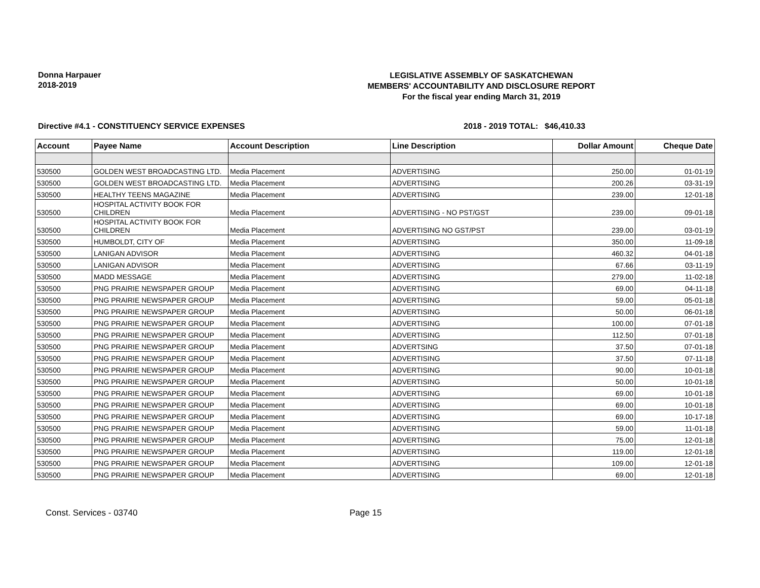Donna Harpauer
2018-2019
LEGISLATIVE ASSEMBLY OF SASKATCHEWAN
MEMBERS' ACCOUNTABILITY AND DISCLOSURE REPORT
For the fiscal year ending March 31, 2019
Directive #4.1 - CONSTITUENCY SERVICE EXPENSES 2018 - 2019 TOTAL: $46,410.33
| Account | Payee Name | Account Description | Line Description | Dollar Amount | Cheque Date |
| --- | --- | --- | --- | --- | --- |
| 530500 | GOLDEN WEST BROADCASTING LTD. | Media Placement | ADVERTISING | 250.00 | 01-01-19 |
| 530500 | GOLDEN WEST BROADCASTING LTD. | Media Placement | ADVERTISING | 200.26 | 03-31-19 |
| 530500 | HEALTHY TEENS MAGAZINE | Media Placement | ADVERTISING | 239.00 | 12-01-18 |
| 530500 | HOSPITAL ACTIVITY BOOK FOR CHILDREN | Media Placement | ADVERTISING - NO PST/GST | 239.00 | 09-01-18 |
| 530500 | HOSPITAL ACTIVITY BOOK FOR CHILDREN | Media Placement | ADVERTISING NO GST/PST | 239.00 | 03-01-19 |
| 530500 | HUMBOLDT, CITY OF | Media Placement | ADVERTISING | 350.00 | 11-09-18 |
| 530500 | LANIGAN ADVISOR | Media Placement | ADVERTISING | 460.32 | 04-01-18 |
| 530500 | LANIGAN ADVISOR | Media Placement | ADVERTISING | 67.66 | 03-11-19 |
| 530500 | MADD MESSAGE | Media Placement | ADVERTISING | 279.00 | 11-02-18 |
| 530500 | PNG PRAIRIE NEWSPAPER GROUP | Media Placement | ADVERTISING | 69.00 | 04-11-18 |
| 530500 | PNG PRAIRIE NEWSPAPER GROUP | Media Placement | ADVERTISING | 59.00 | 05-01-18 |
| 530500 | PNG PRAIRIE NEWSPAPER GROUP | Media Placement | ADVERTISING | 50.00 | 06-01-18 |
| 530500 | PNG PRAIRIE NEWSPAPER GROUP | Media Placement | ADVERTISING | 100.00 | 07-01-18 |
| 530500 | PNG PRAIRIE NEWSPAPER GROUP | Media Placement | ADVERTISING | 112.50 | 07-01-18 |
| 530500 | PNG PRAIRIE NEWSPAPER GROUP | Media Placement | ADVERTSING | 37.50 | 07-01-18 |
| 530500 | PNG PRAIRIE NEWSPAPER GROUP | Media Placement | ADVERTISING | 37.50 | 07-11-18 |
| 530500 | PNG PRAIRIE NEWSPAPER GROUP | Media Placement | ADVERTISING | 90.00 | 10-01-18 |
| 530500 | PNG PRAIRIE NEWSPAPER GROUP | Media Placement | ADVERTISING | 50.00 | 10-01-18 |
| 530500 | PNG PRAIRIE NEWSPAPER GROUP | Media Placement | ADVERTISING | 69.00 | 10-01-18 |
| 530500 | PNG PRAIRIE NEWSPAPER GROUP | Media Placement | ADVERTISING | 69.00 | 10-01-18 |
| 530500 | PNG PRAIRIE NEWSPAPER GROUP | Media Placement | ADVERTISING | 69.00 | 10-17-18 |
| 530500 | PNG PRAIRIE NEWSPAPER GROUP | Media Placement | ADVERTISING | 59.00 | 11-01-18 |
| 530500 | PNG PRAIRIE NEWSPAPER GROUP | Media Placement | ADVERTISING | 75.00 | 12-01-18 |
| 530500 | PNG PRAIRIE NEWSPAPER GROUP | Media Placement | ADVERTISING | 119.00 | 12-01-18 |
| 530500 | PNG PRAIRIE NEWSPAPER GROUP | Media Placement | ADVERTISING | 109.00 | 12-01-18 |
| 530500 | PNG PRAIRIE NEWSPAPER GROUP | Media Placement | ADVERTISING | 69.00 | 12-01-18 |
Const. Services - 03740 Page 15